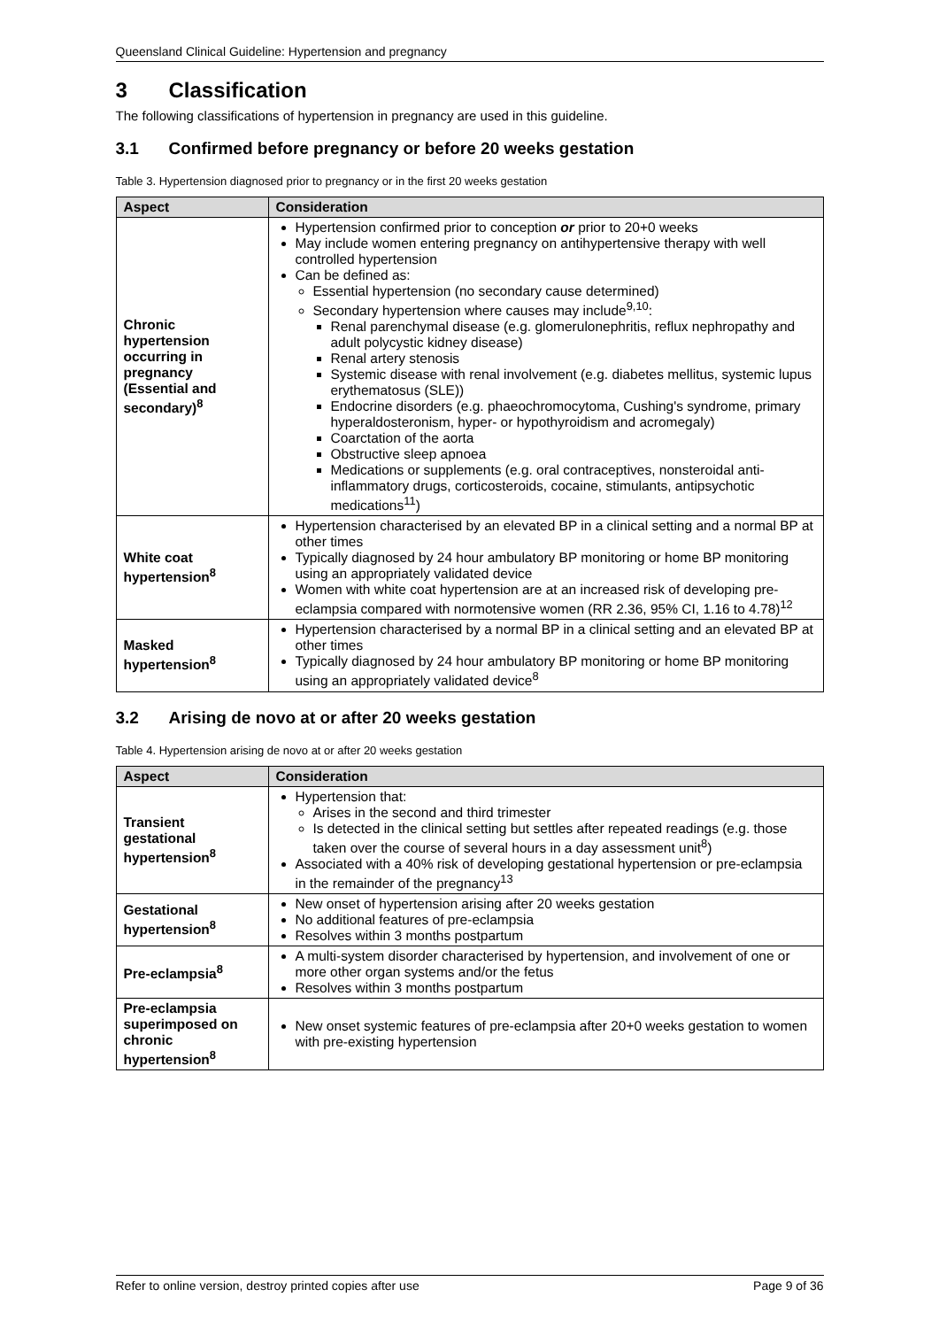Queensland Clinical Guideline: Hypertension and pregnancy
3 Classification
The following classifications of hypertension in pregnancy are used in this guideline.
3.1 Confirmed before pregnancy or before 20 weeks gestation
Table 3. Hypertension diagnosed prior to pregnancy or in the first 20 weeks gestation
| Aspect | Consideration |
| --- | --- |
| Chronic hypertension occurring in pregnancy (Essential and secondary)<sup>8</sup> | Hypertension confirmed prior to conception or prior to 20+0 weeks May include women entering pregnancy on antihypertensive therapy with well controlled hypertension Can be defined as: Essential hypertension (no secondary cause determined) Secondary hypertension where causes may include<sup>9,10</sup>: Renal parenchymal disease (e.g. glomerulonephritis, reflux nephropathy and adult polycystic kidney disease) Renal artery stenosis Systemic disease with renal involvement (e.g. diabetes mellitus, systemic lupus erythematosus (SLE)) Endocrine disorders (e.g. phaeochromocytoma, Cushing's syndrome, primary hyperaldosteronism, hyper- or hypothyroidism and acromegaly) Coarctation of the aorta Obstructive sleep apnoea Medications or supplements (e.g. oral contraceptives, nonsteroidal anti-inflammatory drugs, corticosteroids, cocaine, stimulants, antipsychotic medications<sup>11</sup>) |
| White coat hypertension<sup>8</sup> | Hypertension characterised by an elevated BP in a clinical setting and a normal BP at other times Typically diagnosed by 24 hour ambulatory BP monitoring or home BP monitoring using an appropriately validated device Women with white coat hypertension are at an increased risk of developing pre-eclampsia compared with normotensive women (RR 2.36, 95% CI, 1.16 to 4.78)<sup>12</sup> |
| Masked hypertension<sup>8</sup> | Hypertension characterised by a normal BP in a clinical setting and an elevated BP at other times Typically diagnosed by 24 hour ambulatory BP monitoring or home BP monitoring using an appropriately validated device<sup>8</sup> |
3.2 Arising de novo at or after 20 weeks gestation
Table 4. Hypertension arising de novo at or after 20 weeks gestation
| Aspect | Consideration |
| --- | --- |
| Transient gestational hypertension<sup>8</sup> | Hypertension that: Arises in the second and third trimester Is detected in the clinical setting but settles after repeated readings (e.g. those taken over the course of several hours in a day assessment unit<sup>8</sup>) Associated with a 40% risk of developing gestational hypertension or pre-eclampsia in the remainder of the pregnancy<sup>13</sup> |
| Gestational hypertension<sup>8</sup> | New onset of hypertension arising after 20 weeks gestation No additional features of pre-eclampsia Resolves within 3 months postpartum |
| Pre-eclampsia<sup>8</sup> | A multi-system disorder characterised by hypertension, and involvement of one or more other organ systems and/or the fetus Resolves within 3 months postpartum |
| Pre-eclampsia superimposed on chronic hypertension<sup>8</sup> | New onset systemic features of pre-eclampsia after 20+0 weeks gestation to women with pre-existing hypertension |
Refer to online version, destroy printed copies after use Page 9 of 36